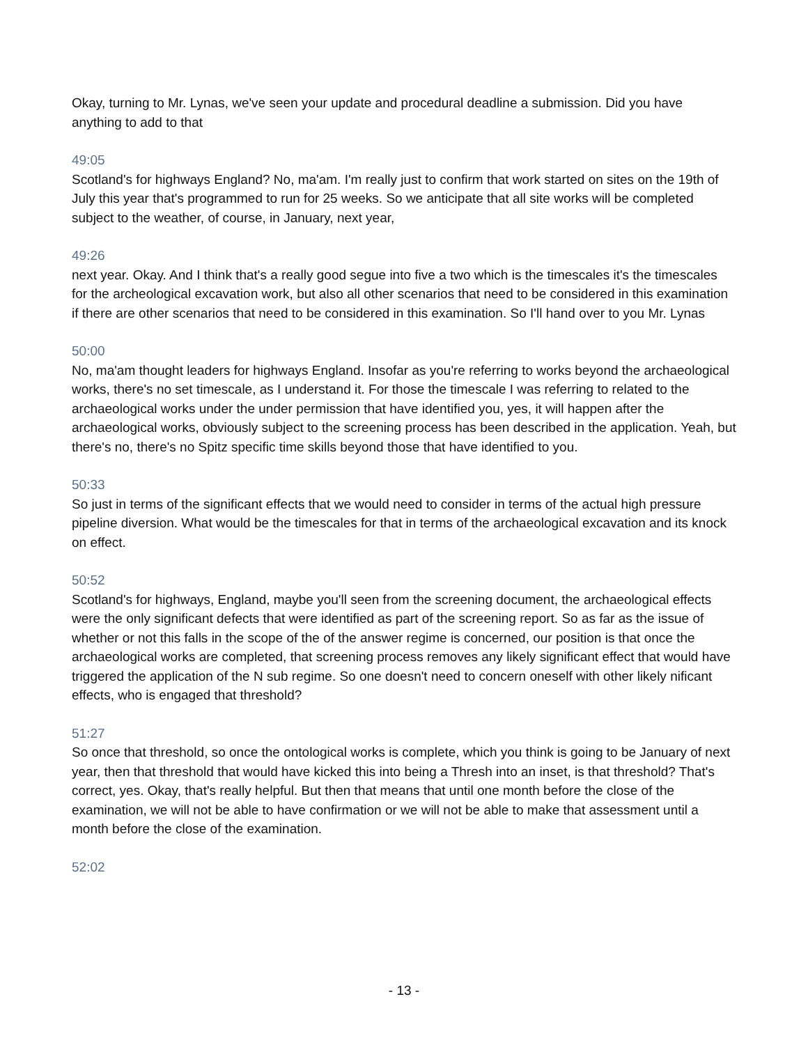Okay, turning to Mr. Lynas, we've seen your update and procedural deadline a submission. Did you have anything to add to that
49:05
Scotland's for highways England? No, ma'am. I'm really just to confirm that work started on sites on the 19th of July this year that's programmed to run for 25 weeks. So we anticipate that all site works will be completed subject to the weather, of course, in January, next year,
49:26
next year. Okay. And I think that's a really good segue into five a two which is the timescales it's the timescales for the archeological excavation work, but also all other scenarios that need to be considered in this examination if there are other scenarios that need to be considered in this examination. So I'll hand over to you Mr. Lynas
50:00
No, ma'am thought leaders for highways England. Insofar as you're referring to works beyond the archaeological works, there's no set timescale, as I understand it. For those the timescale I was referring to related to the archaeological works under the under permission that have identified you, yes, it will happen after the archaeological works, obviously subject to the screening process has been described in the application. Yeah, but there's no, there's no Spitz specific time skills beyond those that have identified to you.
50:33
So just in terms of the significant effects that we would need to consider in terms of the actual high pressure pipeline diversion. What would be the timescales for that in terms of the archaeological excavation and its knock on effect.
50:52
Scotland's for highways, England, maybe you'll seen from the screening document, the archaeological effects were the only significant defects that were identified as part of the screening report. So as far as the issue of whether or not this falls in the scope of the of the answer regime is concerned, our position is that once the archaeological works are completed, that screening process removes any likely significant effect that would have triggered the application of the N sub regime. So one doesn't need to concern oneself with other likely nificant effects, who is engaged that threshold?
51:27
So once that threshold, so once the ontological works is complete, which you think is going to be January of next year, then that threshold that would have kicked this into being a Thresh into an inset, is that threshold? That's correct, yes. Okay, that's really helpful. But then that means that until one month before the close of the examination, we will not be able to have confirmation or we will not be able to make that assessment until a month before the close of the examination.
52:02
- 13 -